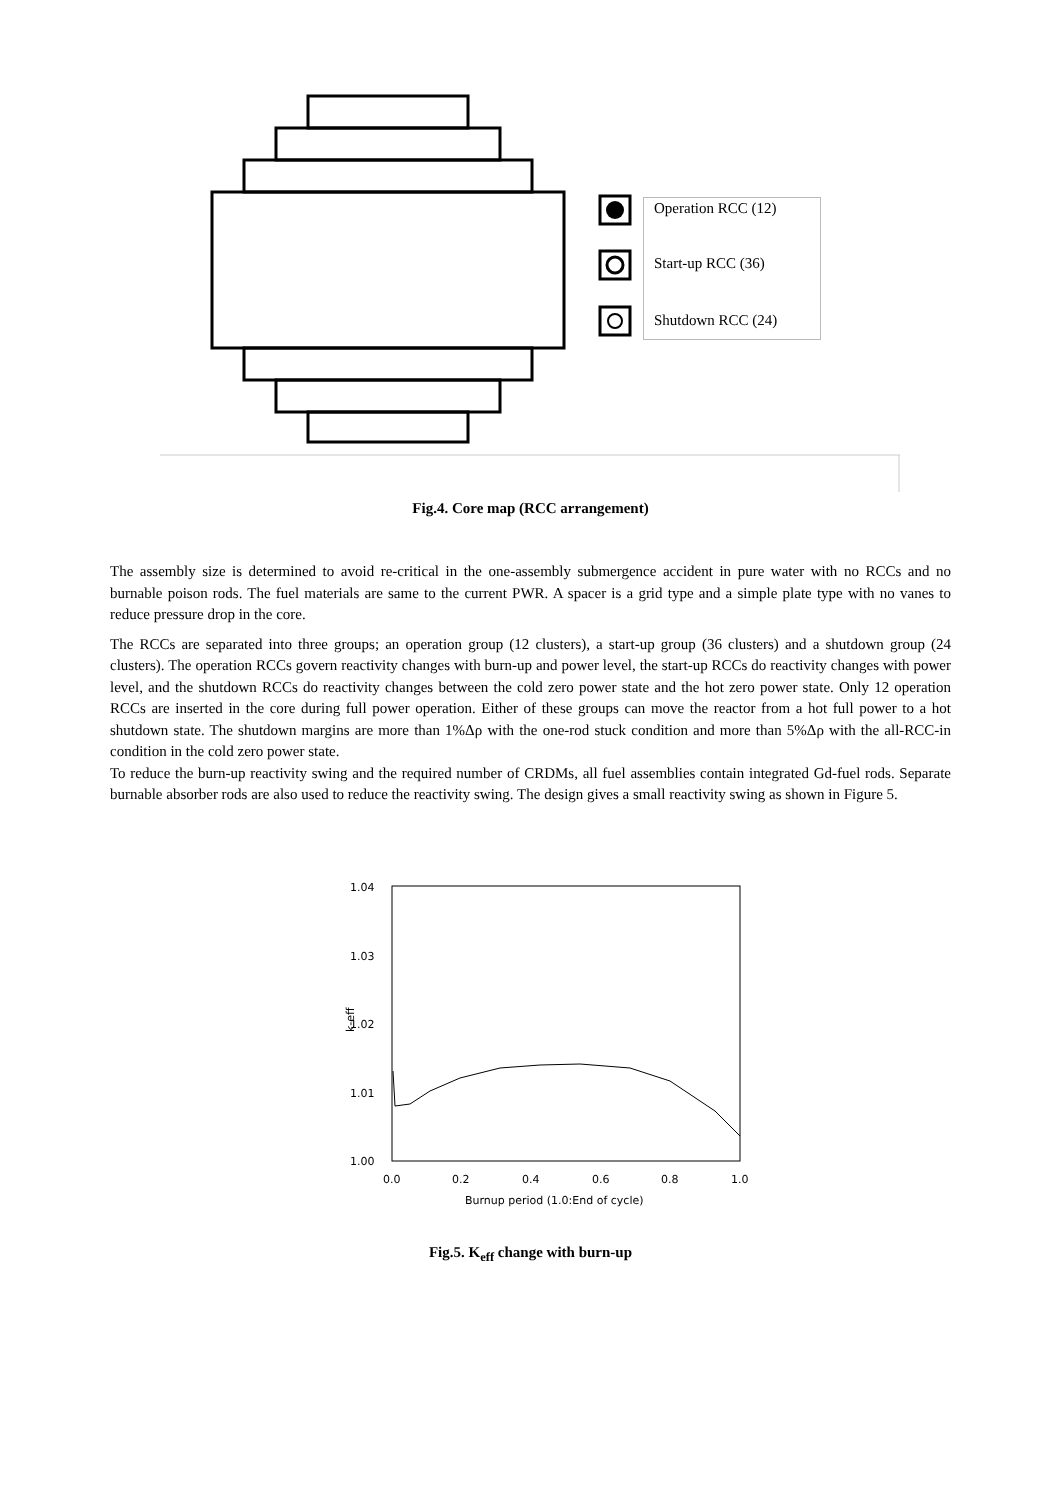Operation RCC (12)
Start-up RCC (36)
Shutdown RCC (24)
Fig.4. Core map (RCC arrangement)
The assembly size is determined to avoid re-critical in the one-assembly submergence accident in pure water with no RCCs and no burnable poison rods. The fuel materials are same to the current PWR. A spacer is a grid type and a simple plate type with no vanes to reduce pressure drop in the core.
The RCCs are separated into three groups; an operation group (12 clusters), a start-up group (36 clusters) and a shutdown group (24 clusters). The operation RCCs govern reactivity changes with burn-up and power level, the start-up RCCs do reactivity changes with power level, and the shutdown RCCs do reactivity changes between the cold zero power state and the hot zero power state. Only 12 operation RCCs are inserted in the core during full power operation. Either of these groups can move the reactor from a hot full power to a hot shutdown state. The shutdown margins are more than 1%Δρ with the one-rod stuck condition and more than 5%Δρ with the all-RCC-in condition in the cold zero power state.
To reduce the burn-up reactivity swing and the required number of CRDMs, all fuel assemblies contain integrated Gd-fuel rods. Separate burnable absorber rods are also used to reduce the reactivity swing. The design gives a small reactivity swing as shown in Figure 5.
1.04
1.03
1.02
1.01
1.00
k-eff
0.0
0.2
0.4
0.6
0.8
1.0
Burnup period (1.0:End of cycle)
Fig.5. K<sub>eff</sub> change with burn-up